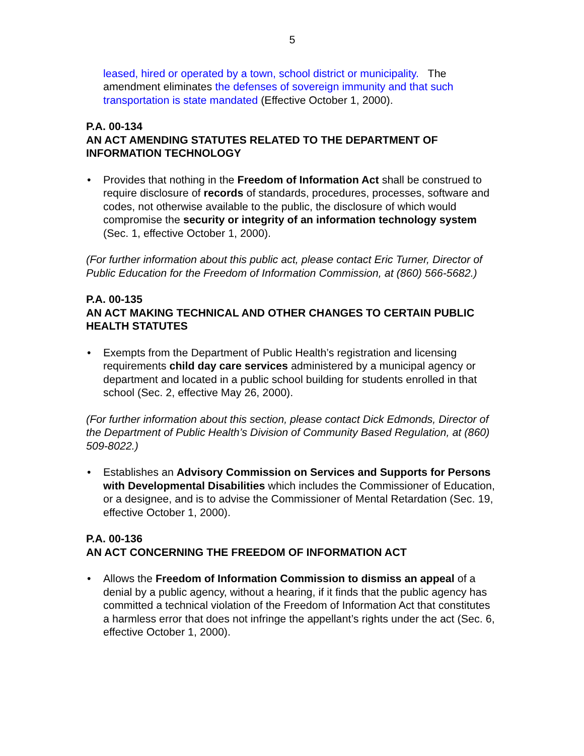5
leased, hired or operated by a town, school district or municipality. The amendment eliminates the defenses of sovereign immunity and that such transportation is state mandated (Effective October 1, 2000).
P.A. 00-134
AN ACT AMENDING STATUTES RELATED TO THE DEPARTMENT OF INFORMATION TECHNOLOGY
• Provides that nothing in the Freedom of Information Act shall be construed to require disclosure of records of standards, procedures, processes, software and codes, not otherwise available to the public, the disclosure of which would compromise the security or integrity of an information technology system (Sec. 1, effective October 1, 2000).
(For further information about this public act, please contact Eric Turner, Director of Public Education for the Freedom of Information Commission, at (860) 566-5682.)
P.A. 00-135
AN ACT MAKING TECHNICAL AND OTHER CHANGES TO CERTAIN PUBLIC HEALTH STATUTES
• Exempts from the Department of Public Health’s registration and licensing requirements child day care services administered by a municipal agency or department and located in a public school building for students enrolled in that school (Sec. 2, effective May 26, 2000).
(For further information about this section, please contact Dick Edmonds, Director of the Department of Public Health’s Division of Community Based Regulation, at (860) 509-8022.)
• Establishes an Advisory Commission on Services and Supports for Persons with Developmental Disabilities which includes the Commissioner of Education, or a designee, and is to advise the Commissioner of Mental Retardation (Sec. 19, effective October 1, 2000).
P.A. 00-136
AN ACT CONCERNING THE FREEDOM OF INFORMATION ACT
• Allows the Freedom of Information Commission to dismiss an appeal of a denial by a public agency, without a hearing, if it finds that the public agency has committed a technical violation of the Freedom of Information Act that constitutes a harmless error that does not infringe the appellant’s rights under the act (Sec. 6, effective October 1, 2000).